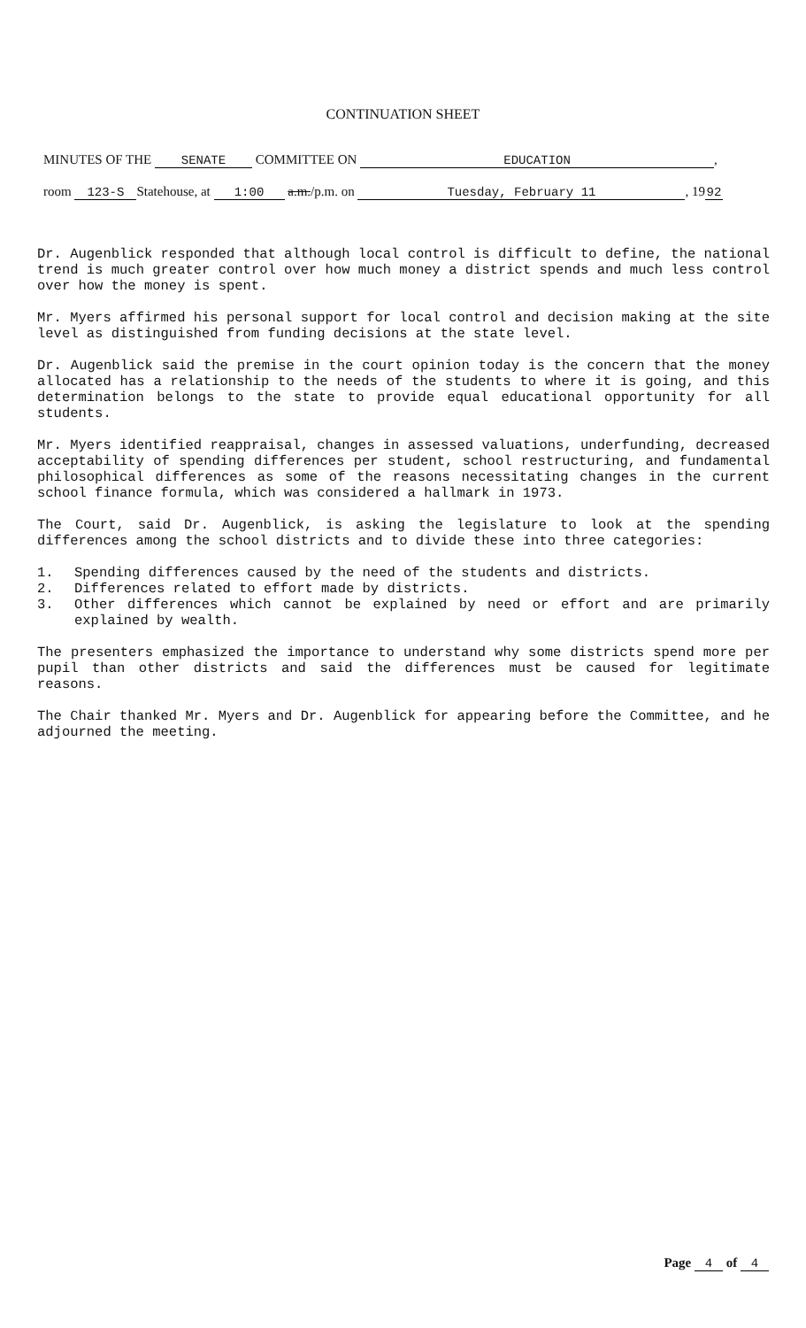CONTINUATION SHEET
MINUTES OF THE SENATE COMMITTEE ON EDUCATION,
room 123-S Statehouse, at 1:00 a.m./p.m. on Tuesday, February 11, 19 92
Dr. Augenblick responded that although local control is difficult to define, the national trend is much greater control over how much money a district spends and much less control over how the money is spent.
Mr. Myers affirmed his personal support for local control and decision making at the site level as distinguished from funding decisions at the state level.
Dr. Augenblick said the premise in the court opinion today is the concern that the money allocated has a relationship to the needs of the students to where it is going, and this determination belongs to the state to provide equal educational opportunity for all students.
Mr. Myers identified reappraisal, changes in assessed valuations, underfunding, decreased acceptability of spending differences per student, school restructuring, and fundamental philosophical differences as some of the reasons necessitating changes in the current school finance formula, which was considered a hallmark in 1973.
The Court, said Dr. Augenblick, is asking the legislature to look at the spending differences among the school districts and to divide these into three categories:
1. Spending differences caused by the need of the students and districts.
2. Differences related to effort made by districts.
3. Other differences which cannot be explained by need or effort and are primarily explained by wealth.
The presenters emphasized the importance to understand why some districts spend more per pupil than other districts and said the differences must be caused for legitimate reasons.
The Chair thanked Mr. Myers and Dr. Augenblick for appearing before the Committee, and he adjourned the meeting.
Page 4 of 4